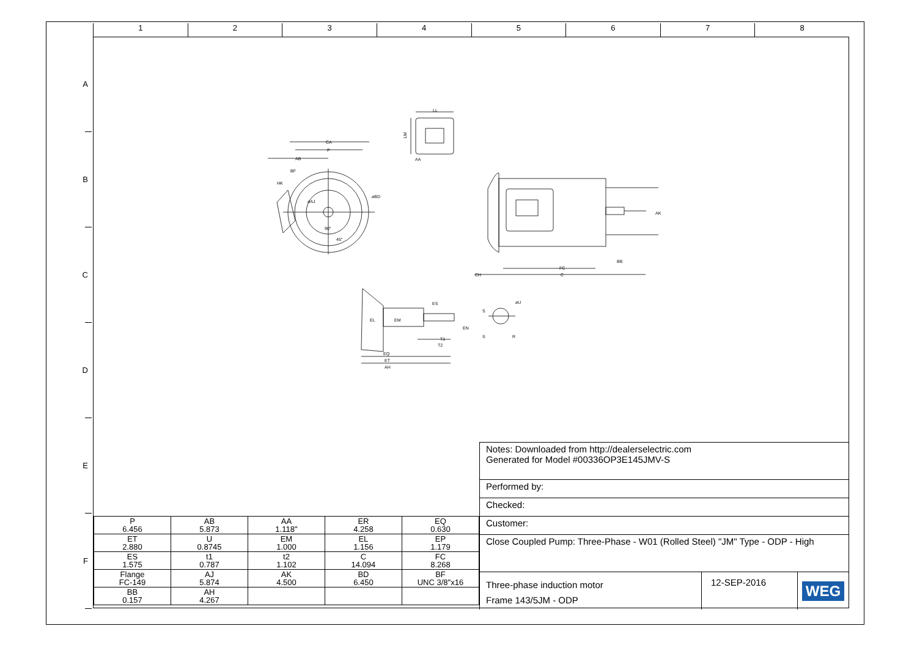1 2 3 4 5 6 7 8
A
B
C
D
E
F
LL
LM
AA
CA
P
AB
BF
HK
øBD
øAJ
90°
45°
AK
BB
FC
C
CH
ES
EL
EM
EN
T1
T2
EQ
ET
AH
S
øU
S
R
| P 6.456 | AB 5.873 | AA 1.118" | ER 4.258 | EQ 0.630 |
| ET 2.880 | U 0.8745 | EM 1.000 | EL 1.156 | EP 1.179 |
| ES 1.575 | t1 0.787 | t2 1.102 | C 14.094 | FC 8.268 |
| Flange FC-149 | AJ 5.874 | AK 4.500 | BD 6.450 | BF UNC 3/8"x16 |
| BB 0.157 | AH 4.267 | | | |
Notes: Downloaded from http://dealerselectric.com
Generated for Model #00336OP3E145JMV-S
Performed by:
Checked:
Customer:
Close Coupled Pump: Three-Phase - W01 (Rolled Steel) "JM" Type - ODP - High
Three-phase induction motor
Frame 143/5JM - ODP
12-SEP-2016
WEG